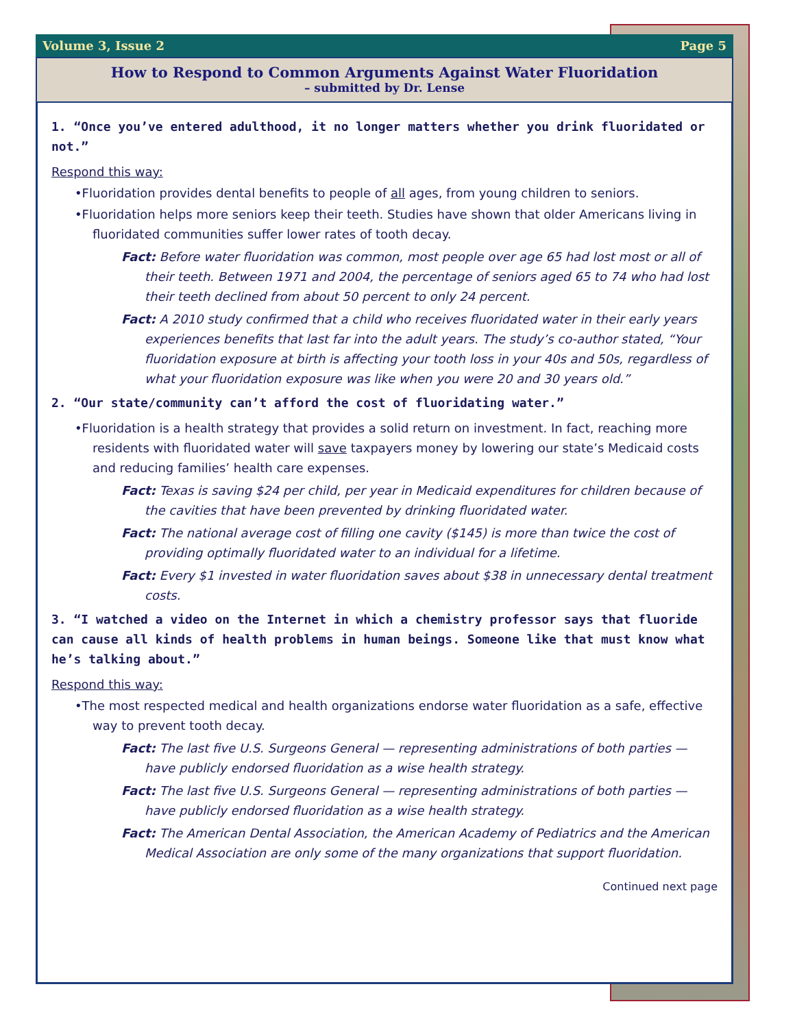Volume 3, Issue 2 Page 5
How to Respond to Common Arguments Against Water Fluoridation
– submitted by Dr. Lense
1. “Once you’ve entered adulthood, it no longer matters whether you drink fluoridated or not.”
Respond this way:
•Fluoridation provides dental benefits to people of all ages, from young children to seniors.
•Fluoridation helps more seniors keep their teeth. Studies have shown that older Americans living in fluoridated communities suffer lower rates of tooth decay.
Fact: Before water fluoridation was common, most people over age 65 had lost most or all of their teeth. Between 1971 and 2004, the percentage of seniors aged 65 to 74 who had lost their teeth declined from about 50 percent to only 24 percent.
Fact: A 2010 study confirmed that a child who receives fluoridated water in their early years experiences benefits that last far into the adult years. The study’s co-author stated, “Your fluoridation exposure at birth is affecting your tooth loss in your 40s and 50s, regardless of what your fluoridation exposure was like when you were 20 and 30 years old.”
2. “Our state/community can’t afford the cost of fluoridating water.”
•Fluoridation is a health strategy that provides a solid return on investment. In fact, reaching more residents with fluoridated water will save taxpayers money by lowering our state’s Medicaid costs and reducing families’ health care expenses.
Fact: Texas is saving $24 per child, per year in Medicaid expenditures for children because of the cavities that have been prevented by drinking fluoridated water.
Fact: The national average cost of filling one cavity ($145) is more than twice the cost of providing optimally fluoridated water to an individual for a lifetime.
Fact: Every $1 invested in water fluoridation saves about $38 in unnecessary dental treatment costs.
3. “I watched a video on the Internet in which a chemistry professor says that fluoride can cause all kinds of health problems in human beings. Someone like that must know what he’s talking about.”
Respond this way:
•The most respected medical and health organizations endorse water fluoridation as a safe, effective way to prevent tooth decay.
Fact: The last five U.S. Surgeons General — representing administrations of both parties — have publicly endorsed fluoridation as a wise health strategy.
Fact: The last five U.S. Surgeons General — representing administrations of both parties — have publicly endorsed fluoridation as a wise health strategy.
Fact: The American Dental Association, the American Academy of Pediatrics and the American Medical Association are only some of the many organizations that support fluoridation.
Continued next page